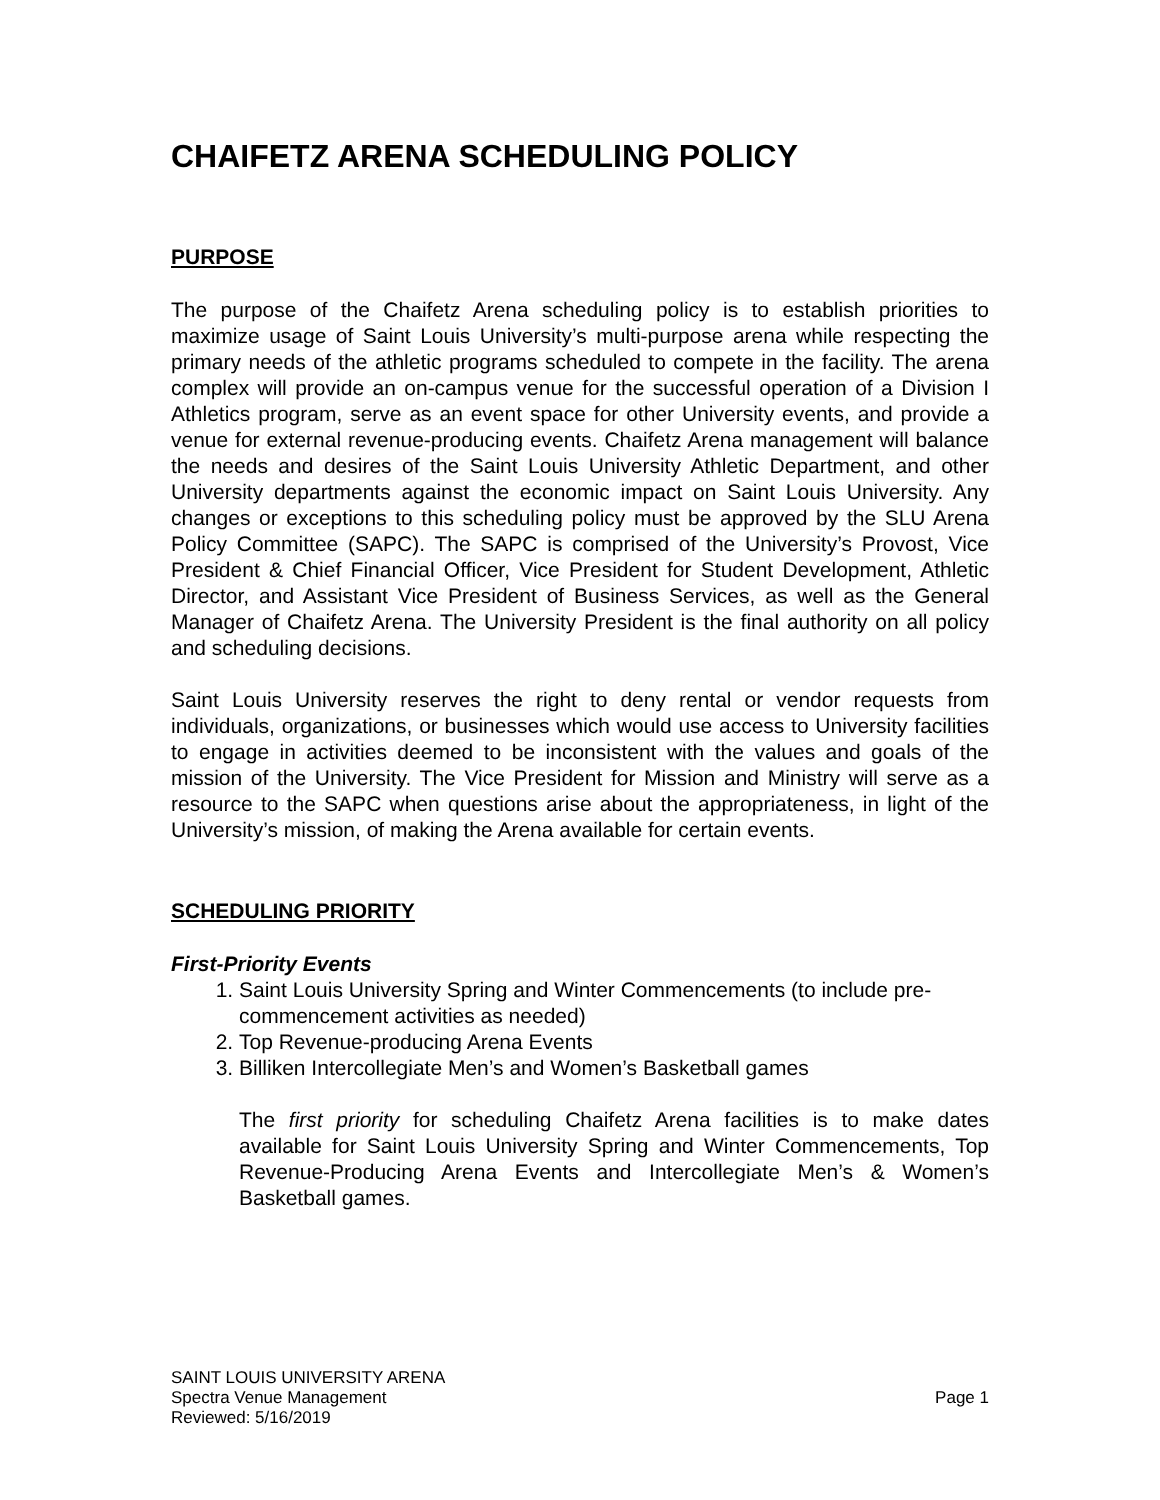CHAIFETZ ARENA SCHEDULING POLICY
PURPOSE
The purpose of the Chaifetz Arena scheduling policy is to establish priorities to maximize usage of Saint Louis University’s multi-purpose arena while respecting the primary needs of the athletic programs scheduled to compete in the facility. The arena complex will provide an on-campus venue for the successful operation of a Division I Athletics program, serve as an event space for other University events, and provide a venue for external revenue-producing events. Chaifetz Arena management will balance the needs and desires of the Saint Louis University Athletic Department, and other University departments against the economic impact on Saint Louis University. Any changes or exceptions to this scheduling policy must be approved by the SLU Arena Policy Committee (SAPC). The SAPC is comprised of the University’s Provost, Vice President & Chief Financial Officer, Vice President for Student Development, Athletic Director, and Assistant Vice President of Business Services, as well as the General Manager of Chaifetz Arena. The University President is the final authority on all policy and scheduling decisions.
Saint Louis University reserves the right to deny rental or vendor requests from individuals, organizations, or businesses which would use access to University facilities to engage in activities deemed to be inconsistent with the values and goals of the mission of the University. The Vice President for Mission and Ministry will serve as a resource to the SAPC when questions arise about the appropriateness, in light of the University’s mission, of making the Arena available for certain events.
SCHEDULING PRIORITY
First-Priority Events
1. Saint Louis University Spring and Winter Commencements (to include pre-commencement activities as needed)
2. Top Revenue-producing Arena Events
3. Billiken Intercollegiate Men’s and Women’s Basketball games
The first priority for scheduling Chaifetz Arena facilities is to make dates available for Saint Louis University Spring and Winter Commencements, Top Revenue-Producing Arena Events and Intercollegiate Men’s & Women’s Basketball games.
SAINT LOUIS UNIVERSITY ARENA
Spectra Venue Management Page 1
Reviewed: 5/16/2019